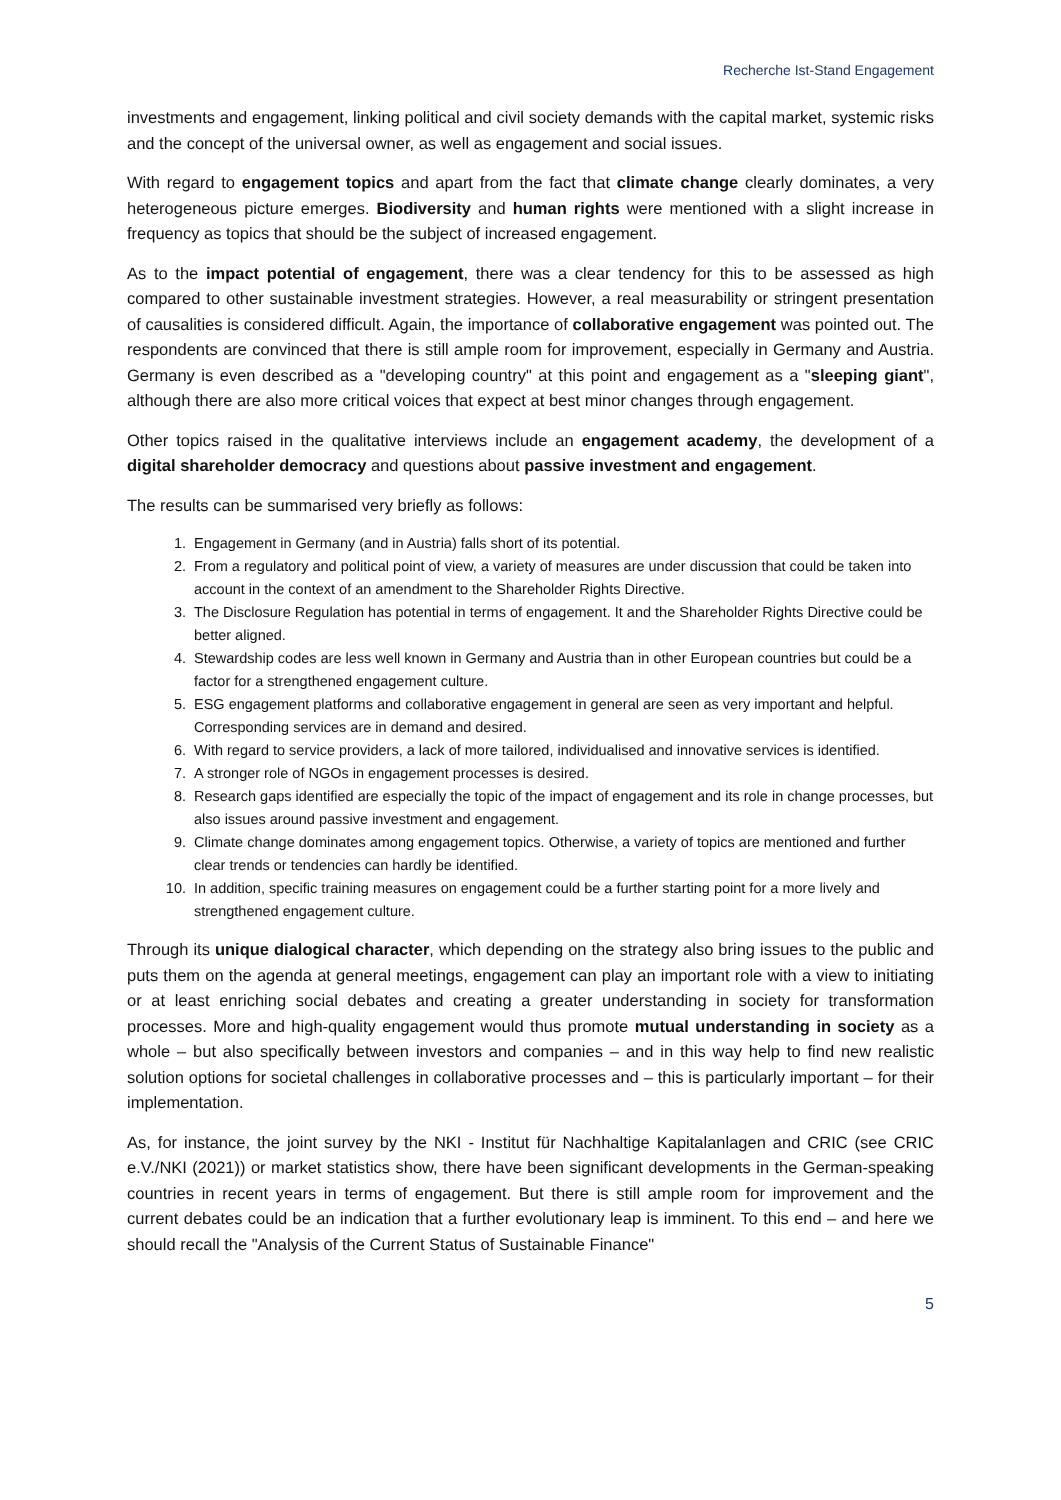Recherche Ist-Stand Engagement
investments and engagement, linking political and civil society demands with the capital market, systemic risks and the concept of the universal owner, as well as engagement and social issues.
With regard to engagement topics and apart from the fact that climate change clearly dominates, a very heterogeneous picture emerges. Biodiversity and human rights were mentioned with a slight increase in frequency as topics that should be the subject of increased engagement.
As to the impact potential of engagement, there was a clear tendency for this to be assessed as high compared to other sustainable investment strategies. However, a real measurability or stringent presentation of causalities is considered difficult. Again, the importance of collaborative engagement was pointed out. The respondents are convinced that there is still ample room for improvement, especially in Germany and Austria. Germany is even described as a "developing country" at this point and engagement as a "sleeping giant", although there are also more critical voices that expect at best minor changes through engagement.
Other topics raised in the qualitative interviews include an engagement academy, the development of a digital shareholder democracy and questions about passive investment and engagement.
The results can be summarised very briefly as follows:
1. Engagement in Germany (and in Austria) falls short of its potential.
2. From a regulatory and political point of view, a variety of measures are under discussion that could be taken into account in the context of an amendment to the Shareholder Rights Directive.
3. The Disclosure Regulation has potential in terms of engagement. It and the Shareholder Rights Directive could be better aligned.
4. Stewardship codes are less well known in Germany and Austria than in other European countries but could be a factor for a strengthened engagement culture.
5. ESG engagement platforms and collaborative engagement in general are seen as very important and helpful. Corresponding services are in demand and desired.
6. With regard to service providers, a lack of more tailored, individualised and innovative services is identified.
7. A stronger role of NGOs in engagement processes is desired.
8. Research gaps identified are especially the topic of the impact of engagement and its role in change processes, but also issues around passive investment and engagement.
9. Climate change dominates among engagement topics. Otherwise, a variety of topics are mentioned and further clear trends or tendencies can hardly be identified.
10. In addition, specific training measures on engagement could be a further starting point for a more lively and strengthened engagement culture.
Through its unique dialogical character, which depending on the strategy also bring issues to the public and puts them on the agenda at general meetings, engagement can play an important role with a view to initiating or at least enriching social debates and creating a greater understanding in society for transformation processes. More and high-quality engagement would thus promote mutual understanding in society as a whole – but also specifically between investors and companies – and in this way help to find new realistic solution options for societal challenges in collaborative processes and – this is particularly important – for their implementation.
As, for instance, the joint survey by the NKI - Institut für Nachhaltige Kapitalanlagen and CRIC (see CRIC e.V./NKI (2021)) or market statistics show, there have been significant developments in the German-speaking countries in recent years in terms of engagement. But there is still ample room for improvement and the current debates could be an indication that a further evolutionary leap is imminent. To this end – and here we should recall the "Analysis of the Current Status of Sustainable Finance"
5